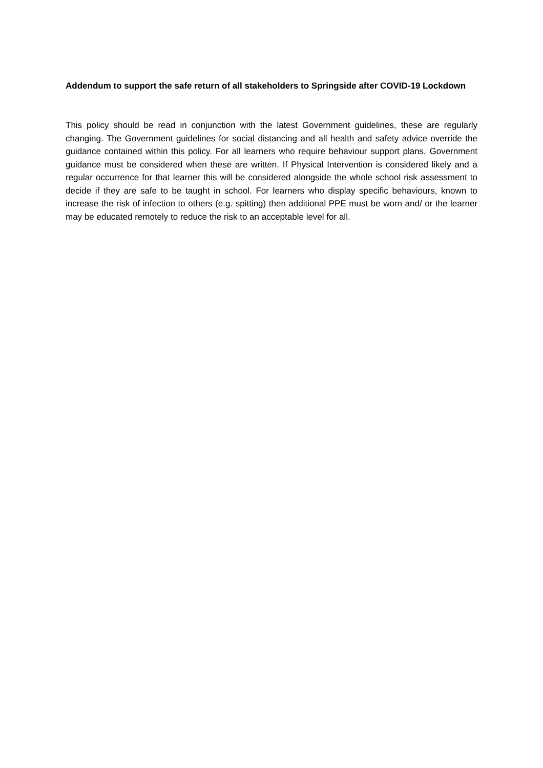Addendum to support the safe return of all stakeholders to Springside after COVID-19 Lockdown
This policy should be read in conjunction with the latest Government guidelines, these are regularly changing. The Government guidelines for social distancing and all health and safety advice override the guidance contained within this policy. For all learners who require behaviour support plans, Government guidance must be considered when these are written. If Physical Intervention is considered likely and a regular occurrence for that learner this will be considered alongside the whole school risk assessment to decide if they are safe to be taught in school. For learners who display specific behaviours, known to increase the risk of infection to others (e.g. spitting) then additional PPE must be worn and/ or the learner may be educated remotely to reduce the risk to an acceptable level for all.